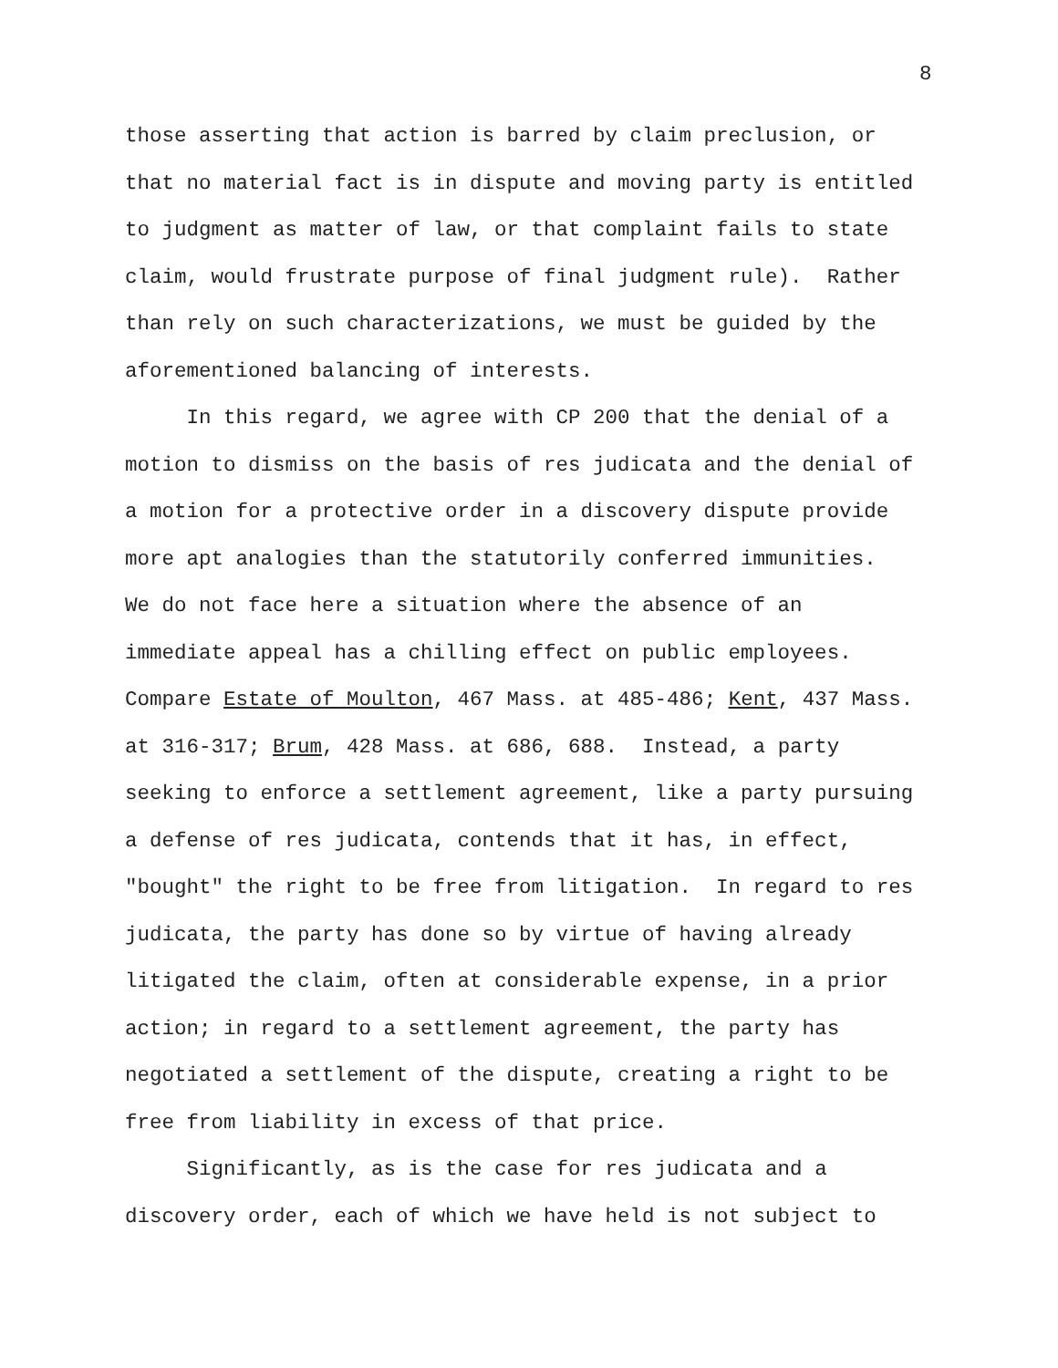8
those asserting that action is barred by claim preclusion, or that no material fact is in dispute and moving party is entitled to judgment as matter of law, or that complaint fails to state claim, would frustrate purpose of final judgment rule). Rather than rely on such characterizations, we must be guided by the aforementioned balancing of interests.
In this regard, we agree with CP 200 that the denial of a motion to dismiss on the basis of res judicata and the denial of a motion for a protective order in a discovery dispute provide more apt analogies than the statutorily conferred immunities. We do not face here a situation where the absence of an immediate appeal has a chilling effect on public employees. Compare Estate of Moulton, 467 Mass. at 485-486; Kent, 437 Mass. at 316-317; Brum, 428 Mass. at 686, 688. Instead, a party seeking to enforce a settlement agreement, like a party pursuing a defense of res judicata, contends that it has, in effect, "bought" the right to be free from litigation. In regard to res judicata, the party has done so by virtue of having already litigated the claim, often at considerable expense, in a prior action; in regard to a settlement agreement, the party has negotiated a settlement of the dispute, creating a right to be free from liability in excess of that price.
Significantly, as is the case for res judicata and a discovery order, each of which we have held is not subject to